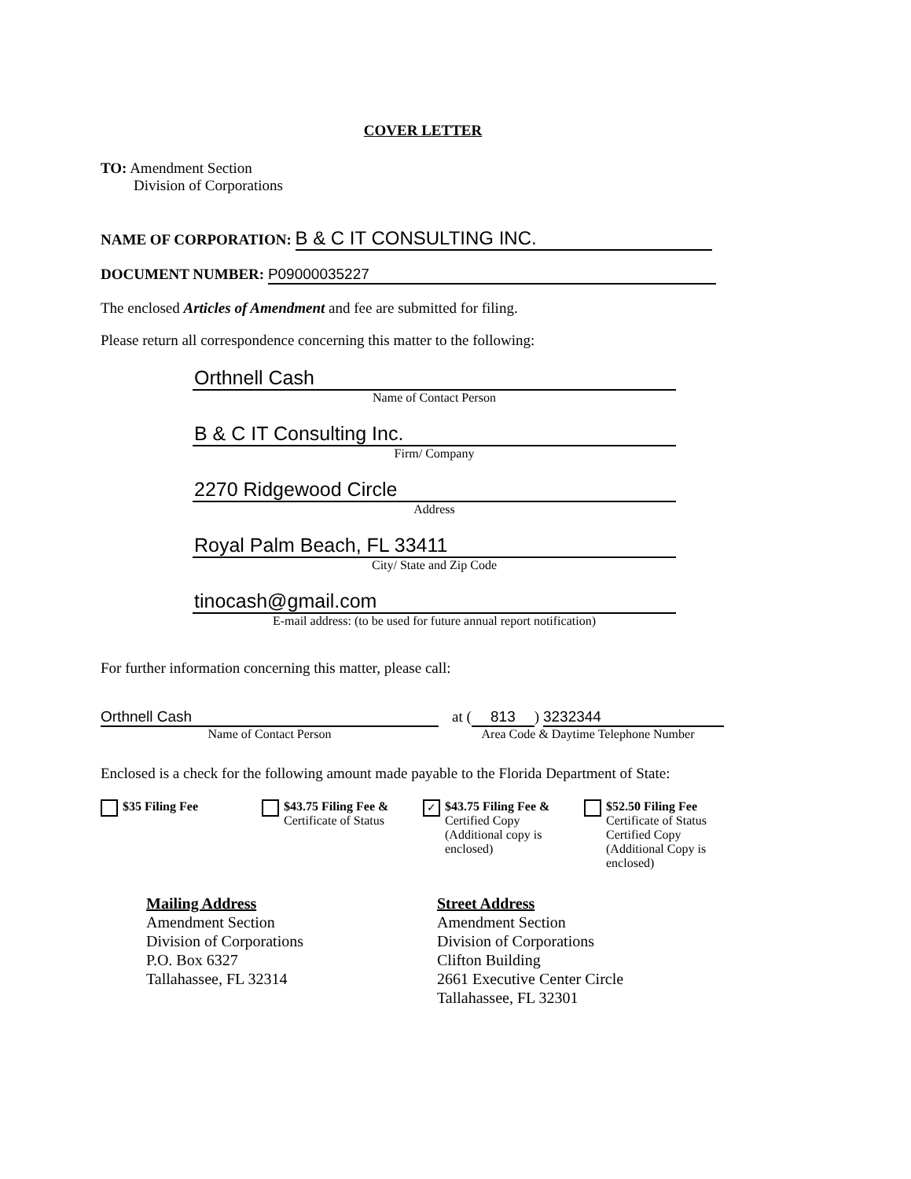COVER LETTER
TO: Amendment Section
Division of Corporations
NAME OF CORPORATION: B & C IT CONSULTING INC.
DOCUMENT NUMBER: P09000035227
The enclosed Articles of Amendment and fee are submitted for filing.
Please return all correspondence concerning this matter to the following:
Orthnell Cash
Name of Contact Person
B & C IT Consulting Inc.
Firm/ Company
2270 Ridgewood Circle
Address
Royal Palm Beach, FL 33411
City/ State and Zip Code
tinocash@gmail.com
E-mail address: (to be used for future annual report notification)
For further information concerning this matter, please call:
Orthnell Cash
Name of Contact Person
at (813) 3232344
Area Code & Daytime Telephone Number
Enclosed is a check for the following amount made payable to the Florida Department of State:
$35 Filing Fee $43.75 Filing Fee &
Certificate of Status
✓ $43.75 Filing Fee &
Certified Copy
(Additional copy is enclosed)
$52.50 Filing Fee
Certificate of Status
Certified Copy
(Additional Copy is enclosed)
Mailing Address
Amendment Section
Division of Corporations
P.O. Box 6327
Tallahassee, FL 32314
Street Address
Amendment Section
Division of Corporations
Clifton Building
2661 Executive Center Circle
Tallahassee, FL 32301